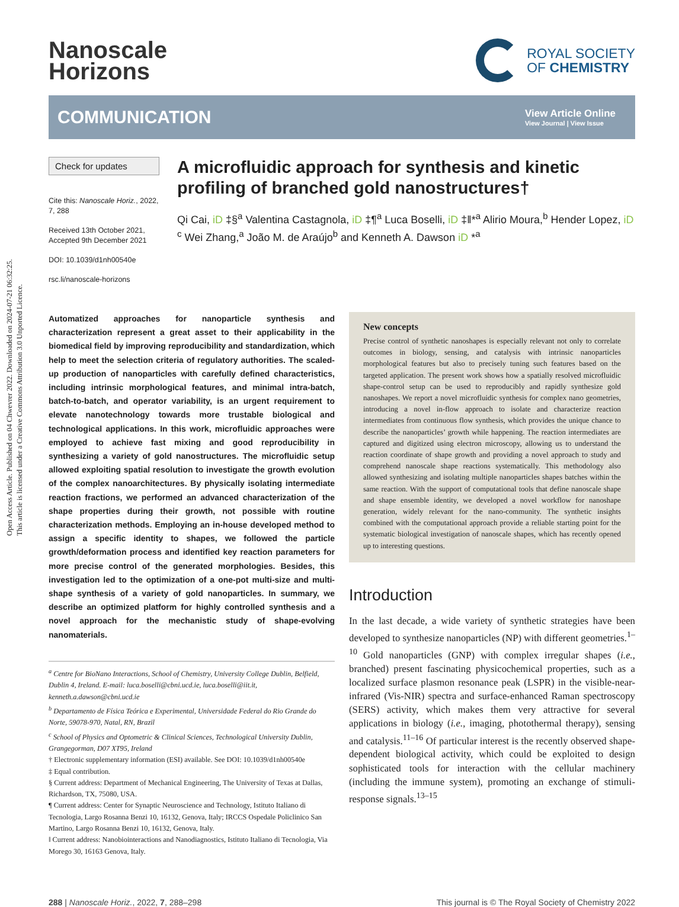Open Access Article. Published on 04 Chwevrer 2022. Downloaded on 2024-07-21 06:32:25.
This article is licensed under a Creative Commons Attribution 3.0 Unported Licence.
Nanoscale
Horizons
ROYAL SOCIETY
OF CHEMISTRY
COMMUNICATION
View Article Online
View Journal | View Issue
Check for updates
Cite this: Nanoscale Horiz., 2022, 7, 288
Received 13th October 2021,
Accepted 9th December 2021
DOI: 10.1039/d1nh00540e
rsc.li/nanoscale-horizons
A microfluidic approach for synthesis and kinetic profiling of branched gold nanostructures†
Qi Cai, iD ‡§<sup>a</sup> Valentina Castagnola, iD ‡¶<sup>a</sup> Luca Boselli, iD ‡‖*<sup>a</sup> Alirio Moura,<sup>b</sup> Hender Lopez, iD <sup>c</sup> Wei Zhang,<sup>a</sup> João M. de Araújo<sup>b</sup> and Kenneth A. Dawson iD *<sup>a</sup>
Automatized approaches for nanoparticle synthesis and characterization represent a great asset to their applicability in the biomedical field by improving reproducibility and standardization, which help to meet the selection criteria of regulatory authorities. The scaled-up production of nanoparticles with carefully defined characteristics, including intrinsic morphological features, and minimal intra-batch, batch-to-batch, and operator variability, is an urgent requirement to elevate nanotechnology towards more trustable biological and technological applications. In this work, microfluidic approaches were employed to achieve fast mixing and good reproducibility in synthesizing a variety of gold nanostructures. The microfluidic setup allowed exploiting spatial resolution to investigate the growth evolution of the complex nanoarchitectures. By physically isolating intermediate reaction fractions, we performed an advanced characterization of the shape properties during their growth, not possible with routine characterization methods. Employing an in-house developed method to assign a specific identity to shapes, we followed the particle growth/deformation process and identified key reaction parameters for more precise control of the generated morphologies. Besides, this investigation led to the optimization of a one-pot multi-size and multi-shape synthesis of a variety of gold nanoparticles. In summary, we describe an optimized platform for highly controlled synthesis and a novel approach for the mechanistic study of shape-evolving nanomaterials.
<sup>a</sup> Centre for BioNano Interactions, School of Chemistry, University College Dublin, Belfield, Dublin 4, Ireland. E-mail: luca.boselli@cbni.ucd.ie, luca.boselli@iit.it, kenneth.a.dawson@cbni.ucd.ie
<sup>b</sup> Departamento de Física Teórica e Experimental, Universidade Federal do Rio Grande do Norte, 59078-970, Natal, RN, Brazil
<sup>c</sup> School of Physics and Optometric & Clinical Sciences, Technological University Dublin, Grangegorman, D07 XT95, Ireland
† Electronic supplementary information (ESI) available. See DOI: 10.1039/d1nh00540e
‡ Equal contribution.
§ Current address: Department of Mechanical Engineering, The University of Texas at Dallas, Richardson, TX, 75080, USA.
¶ Current address: Center for Synaptic Neuroscience and Technology, Istituto Italiano di Tecnologia, Largo Rosanna Benzi 10, 16132, Genova, Italy; IRCCS Ospedale Policlinico San Martino, Largo Rosanna Benzi 10, 16132, Genova, Italy.
‖ Current address: Nanobiointeractions and Nanodiagnostics, Istituto Italiano di Tecnologia, Via Morego 30, 16163 Genova, Italy.
New concepts
Precise control of synthetic nanoshapes is especially relevant not only to correlate outcomes in biology, sensing, and catalysis with intrinsic nanoparticles morphological features but also to precisely tuning such features based on the targeted application. The present work shows how a spatially resolved microfluidic shape-control setup can be used to reproducibly and rapidly synthesize gold nanoshapes. We report a novel microfluidic synthesis for complex nano geometries, introducing a novel in-flow approach to isolate and characterize reaction intermediates from continuous flow synthesis, which provides the unique chance to describe the nanoparticles’ growth while happening. The reaction intermediates are captured and digitized using electron microscopy, allowing us to understand the reaction coordinate of shape growth and providing a novel approach to study and comprehend nanoscale shape reactions systematically. This methodology also allowed synthesizing and isolating multiple nanoparticles shapes batches within the same reaction. With the support of computational tools that define nanoscale shape and shape ensemble identity, we developed a novel workflow for nanoshape generation, widely relevant for the nano-community. The synthetic insights combined with the computational approach provide a reliable starting point for the systematic biological investigation of nanoscale shapes, which has recently opened up to interesting questions.
Introduction
In the last decade, a wide variety of synthetic strategies have been developed to synthesize nanoparticles (NP) with different geometries.<sup>1–10</sup> Gold nanoparticles (GNP) with complex irregular shapes (i.e., branched) present fascinating physicochemical properties, such as a localized surface plasmon resonance peak (LSPR) in the visible-near-infrared (Vis-NIR) spectra and surface-enhanced Raman spectroscopy (SERS) activity, which makes them very attractive for several applications in biology (i.e., imaging, photothermal therapy), sensing and catalysis.<sup>11–16</sup> Of particular interest is the recently observed shape-dependent biological activity, which could be exploited to design sophisticated tools for interaction with the cellular machinery (including the immune system), promoting an exchange of stimuli-response signals.<sup>13–15</sup>
288 | Nanoscale Horiz., 2022, 7, 288–298 This journal is © The Royal Society of Chemistry 2022